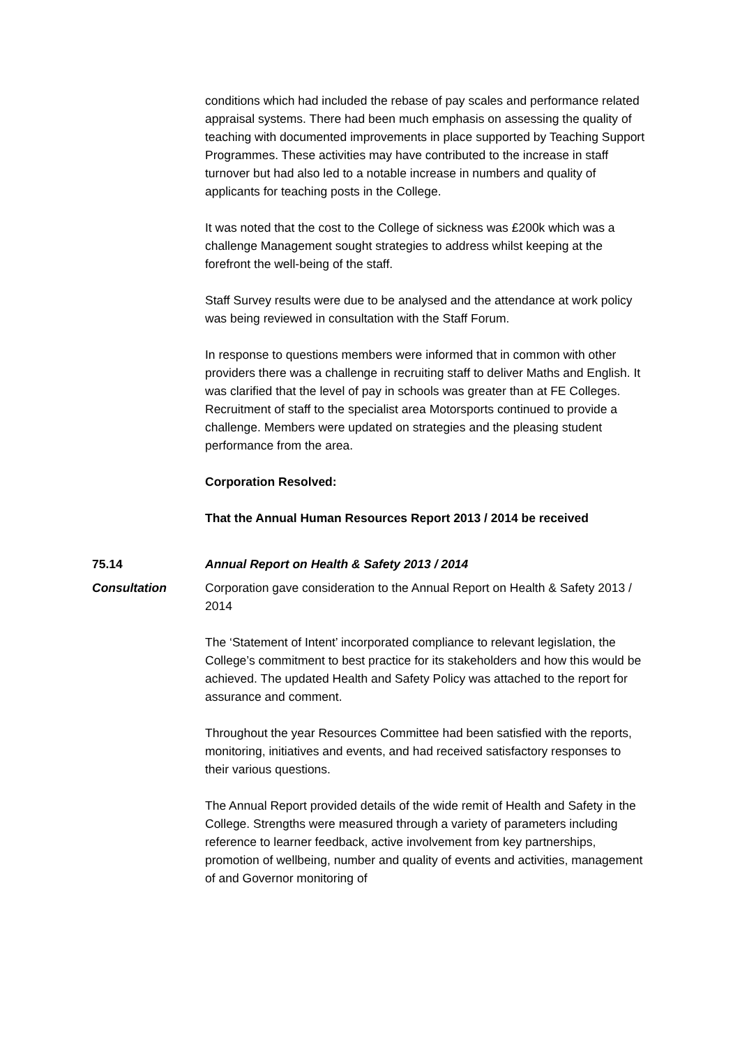conditions which had included the rebase of pay scales and performance related appraisal systems. There had been much emphasis on assessing the quality of teaching with documented improvements in place supported by Teaching Support Programmes. These activities may have contributed to the increase in staff turnover but had also led to a notable increase in numbers and quality of applicants for teaching posts in the College.
It was noted that the cost to the College of sickness was £200k which was a challenge Management sought strategies to address whilst keeping at the forefront the well-being of the staff.
Staff Survey results were due to be analysed and the attendance at work policy was being reviewed in consultation with the Staff Forum.
In response to questions members were informed that in common with other providers there was a challenge in recruiting staff to deliver Maths and English. It was clarified that the level of pay in schools was greater than at FE Colleges.
Recruitment of staff to the specialist area Motorsports continued to provide a challenge. Members were updated on strategies and the pleasing student performance from the area.
Corporation Resolved:
That the Annual Human Resources Report 2013 / 2014 be received
75.14 Annual Report on Health & Safety 2013 / 2014
Consultation Corporation gave consideration to the Annual Report on Health & Safety 2013 / 2014
The ‘Statement of Intent’ incorporated compliance to relevant legislation, the College’s commitment to best practice for its stakeholders and how this would be achieved. The updated Health and Safety Policy was attached to the report for assurance and comment.
Throughout the year Resources Committee had been satisfied with the reports, monitoring, initiatives and events, and had received satisfactory responses to their various questions.
The Annual Report provided details of the wide remit of Health and Safety in the College. Strengths were measured through a variety of parameters including reference to learner feedback, active involvement from key partnerships, promotion of wellbeing, number and quality of events and activities, management of and Governor monitoring of